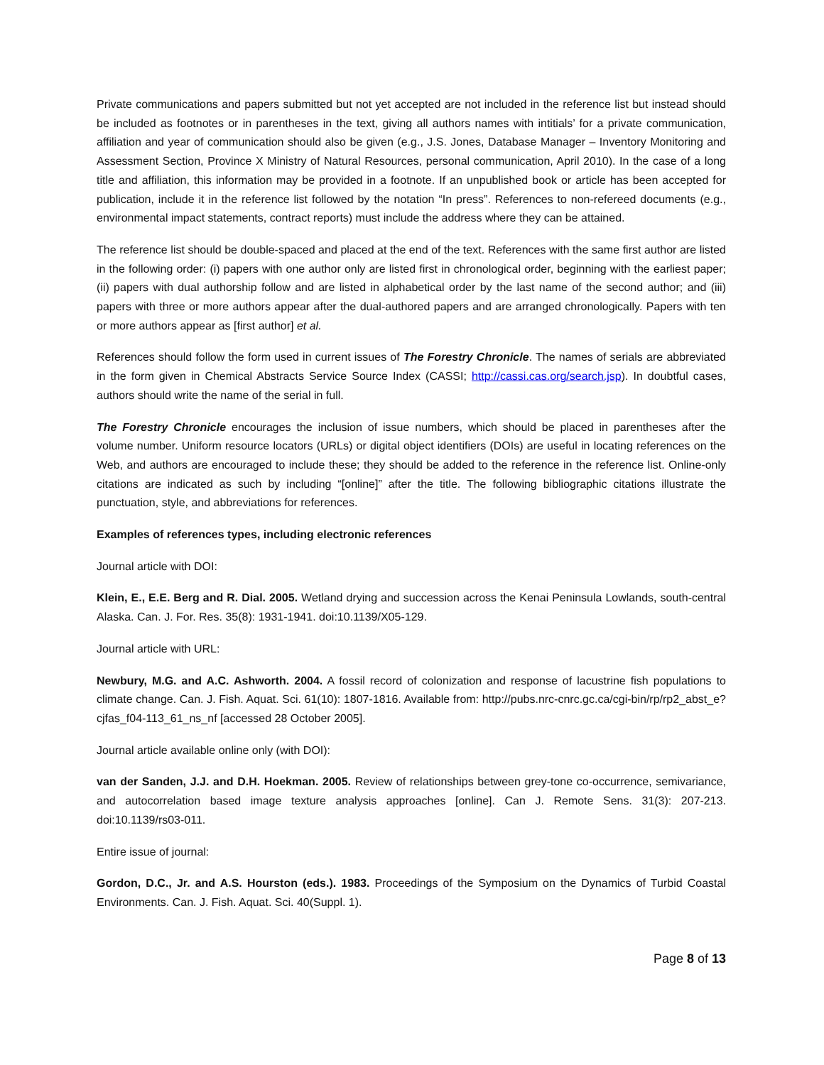Private communications and papers submitted but not yet accepted are not included in the reference list but instead should be included as footnotes or in parentheses in the text, giving all authors names with intitials’ for a private communication, affiliation and year of communication should also be given (e.g., J.S. Jones, Database Manager – Inventory Monitoring and Assessment Section, Province X Ministry of Natural Resources, personal communication, April 2010). In the case of a long title and affiliation, this information may be provided in a footnote. If an unpublished book or article has been accepted for publication, include it in the reference list followed by the notation “In press”. References to non-refereed documents (e.g., environmental impact statements, contract reports) must include the address where they can be attained.
The reference list should be double-spaced and placed at the end of the text. References with the same first author are listed in the following order: (i) papers with one author only are listed first in chronological order, beginning with the earliest paper; (ii) papers with dual authorship follow and are listed in alphabetical order by the last name of the second author; and (iii) papers with three or more authors appear after the dual-authored papers and are arranged chronologically. Papers with ten or more authors appear as [first author] et al.
References should follow the form used in current issues of The Forestry Chronicle. The names of serials are abbreviated in the form given in Chemical Abstracts Service Source Index (CASSI; http://cassi.cas.org/search.jsp). In doubtful cases, authors should write the name of the serial in full.
The Forestry Chronicle encourages the inclusion of issue numbers, which should be placed in parentheses after the volume number. Uniform resource locators (URLs) or digital object identifiers (DOIs) are useful in locating references on the Web, and authors are encouraged to include these; they should be added to the reference in the reference list. Online-only citations are indicated as such by including “[online]” after the title. The following bibliographic citations illustrate the punctuation, style, and abbreviations for references.
Examples of references types, including electronic references
Journal article with DOI:
Klein, E., E.E. Berg and R. Dial. 2005. Wetland drying and succession across the Kenai Peninsula Lowlands, south-central Alaska. Can. J. For. Res. 35(8): 1931-1941. doi:10.1139/X05-129.
Journal article with URL:
Newbury, M.G. and A.C. Ashworth. 2004. A fossil record of colonization and response of lacustrine fish populations to climate change. Can. J. Fish. Aquat. Sci. 61(10): 1807-1816. Available from: http://pubs.nrc-cnrc.gc.ca/cgi-bin/rp/rp2_abst_e?cjfas_f04-113_61_ns_nf [accessed 28 October 2005].
Journal article available online only (with DOI):
van der Sanden, J.J. and D.H. Hoekman. 2005. Review of relationships between grey-tone co-occurrence, semivariance, and autocorrelation based image texture analysis approaches [online]. Can J. Remote Sens. 31(3): 207-213. doi:10.1139/rs03-011.
Entire issue of journal:
Gordon, D.C., Jr. and A.S. Hourston (eds.). 1983. Proceedings of the Symposium on the Dynamics of Turbid Coastal Environments. Can. J. Fish. Aquat. Sci. 40(Suppl. 1).
Page 8 of 13